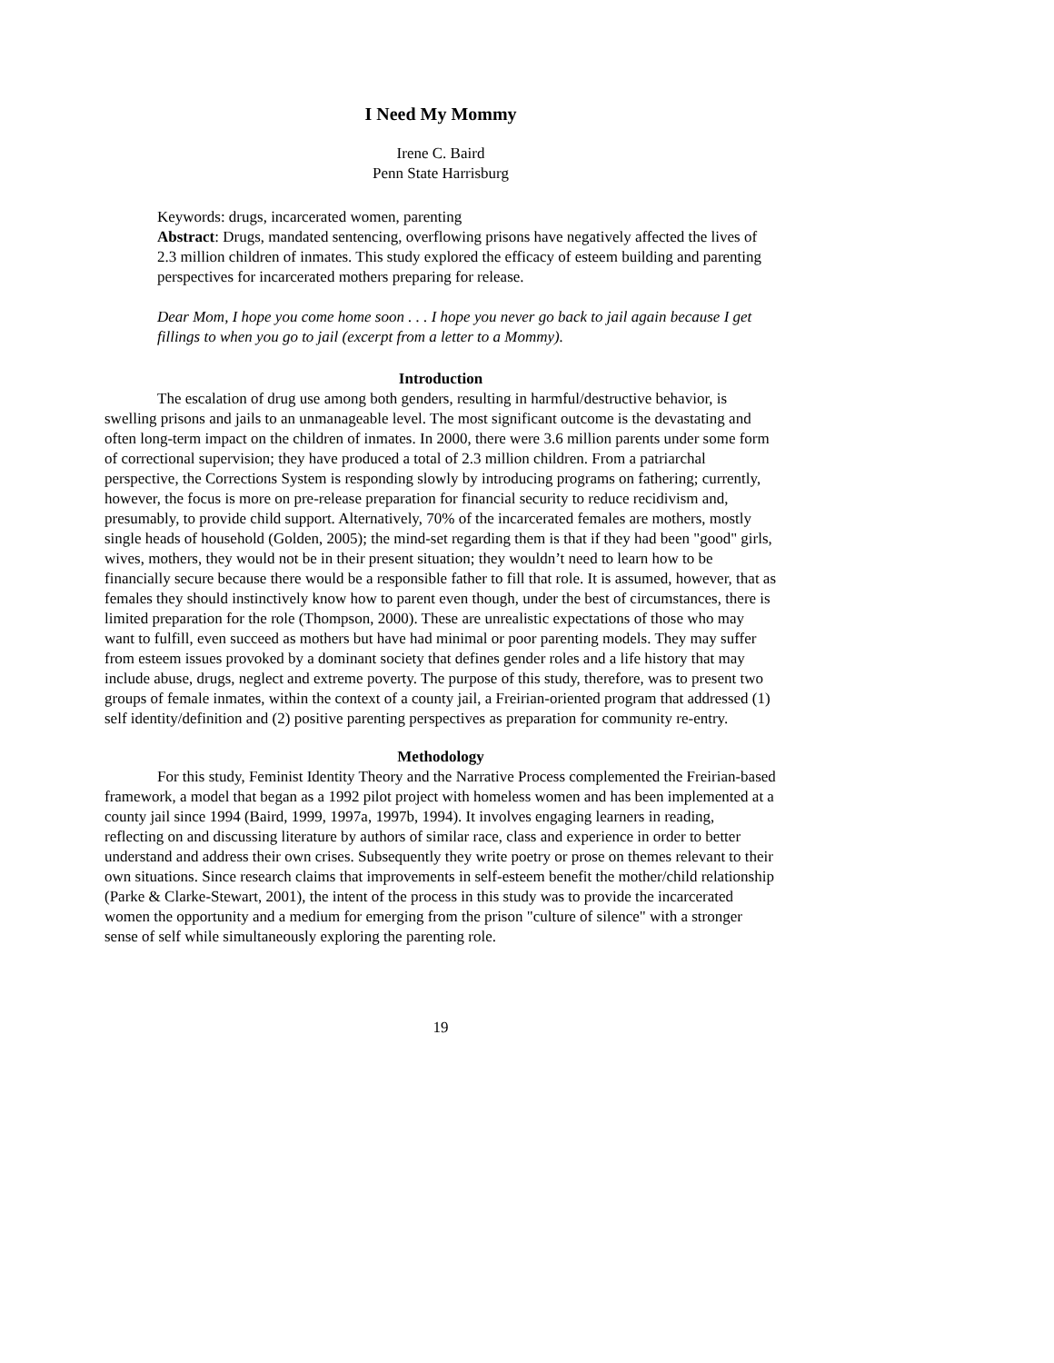I Need My Mommy
Irene C. Baird
Penn State Harrisburg
Keywords: drugs, incarcerated women, parenting
Abstract: Drugs, mandated sentencing, overflowing prisons have negatively affected the lives of 2.3 million children of inmates. This study explored the efficacy of esteem building and parenting perspectives for incarcerated mothers preparing for release.
Dear Mom, I hope you come home soon . . . I hope you never go back to jail again because I get fillings to when you go to jail (excerpt from a letter to a Mommy).
Introduction
The escalation of drug use among both genders, resulting in harmful/destructive behavior, is swelling prisons and jails to an unmanageable level. The most significant outcome is the devastating and often long-term impact on the children of inmates. In 2000, there were 3.6 million parents under some form of correctional supervision; they have produced a total of 2.3 million children. From a patriarchal perspective, the Corrections System is responding slowly by introducing programs on fathering; currently, however, the focus is more on pre-release preparation for financial security to reduce recidivism and, presumably, to provide child support. Alternatively, 70% of the incarcerated females are mothers, mostly single heads of household (Golden, 2005); the mind-set regarding them is that if they had been "good" girls, wives, mothers, they would not be in their present situation; they wouldn’t need to learn how to be financially secure because there would be a responsible father to fill that role. It is assumed, however, that as females they should instinctively know how to parent even though, under the best of circumstances, there is limited preparation for the role (Thompson, 2000). These are unrealistic expectations of those who may want to fulfill, even succeed as mothers but have had minimal or poor parenting models. They may suffer from esteem issues provoked by a dominant society that defines gender roles and a life history that may include abuse, drugs, neglect and extreme poverty. The purpose of this study, therefore, was to present two groups of female inmates, within the context of a county jail, a Freirian-oriented program that addressed (1) self identity/definition and (2) positive parenting perspectives as preparation for community re-entry.
Methodology
For this study, Feminist Identity Theory and the Narrative Process complemented the Freirian-based framework, a model that began as a 1992 pilot project with homeless women and has been implemented at a county jail since 1994 (Baird, 1999, 1997a, 1997b, 1994). It involves engaging learners in reading, reflecting on and discussing literature by authors of similar race, class and experience in order to better understand and address their own crises. Subsequently they write poetry or prose on themes relevant to their own situations. Since research claims that improvements in self-esteem benefit the mother/child relationship (Parke & Clarke-Stewart, 2001), the intent of the process in this study was to provide the incarcerated women the opportunity and a medium for emerging from the prison "culture of silence" with a stronger sense of self while simultaneously exploring the parenting role.
19